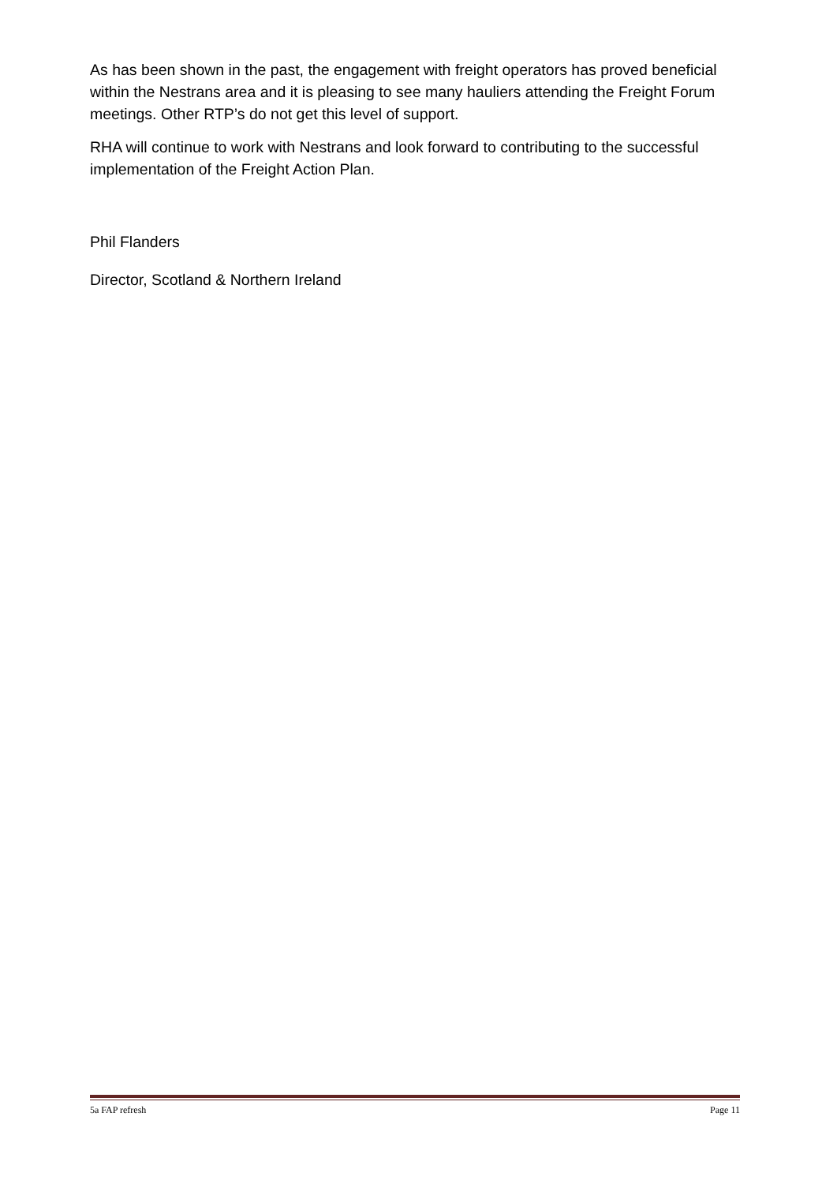As has been shown in the past, the engagement with freight operators has proved beneficial within the Nestrans area and it is pleasing to see many hauliers attending the Freight Forum meetings. Other RTP’s do not get this level of support.
RHA will continue to work with Nestrans and look forward to contributing to the successful implementation of the Freight Action Plan.
Phil Flanders
Director, Scotland & Northern Ireland
5a FAP refresh Page 11